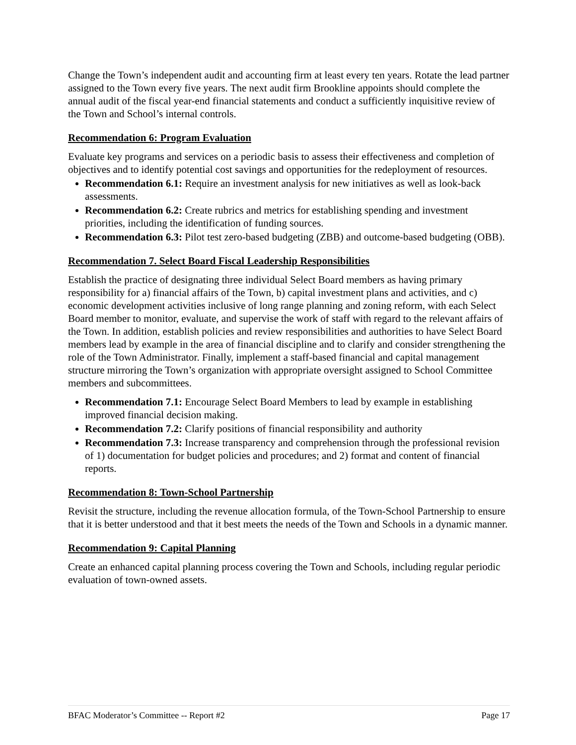Change the Town’s independent audit and accounting firm at least every ten years. Rotate the lead partner assigned to the Town every five years. The next audit firm Brookline appoints should complete the annual audit of the fiscal year-end financial statements and conduct a sufficiently inquisitive review of the Town and School’s internal controls.
Recommendation 6: Program Evaluation
Evaluate key programs and services on a periodic basis to assess their effectiveness and completion of objectives and to identify potential cost savings and opportunities for the redeployment of resources.
Recommendation 6.1: Require an investment analysis for new initiatives as well as look-back assessments.
Recommendation 6.2: Create rubrics and metrics for establishing spending and investment priorities, including the identification of funding sources.
Recommendation 6.3: Pilot test zero-based budgeting (ZBB) and outcome-based budgeting (OBB).
Recommendation 7. Select Board Fiscal Leadership Responsibilities
Establish the practice of designating three individual Select Board members as having primary responsibility for a) financial affairs of the Town, b) capital investment plans and activities, and c) economic development activities inclusive of long range planning and zoning reform, with each Select Board member to monitor, evaluate, and supervise the work of staff with regard to the relevant affairs of the Town. In addition, establish policies and review responsibilities and authorities to have Select Board members lead by example in the area of financial discipline and to clarify and consider strengthening the role of the Town Administrator. Finally, implement a staff-based financial and capital management structure mirroring the Town’s organization with appropriate oversight assigned to School Committee members and subcommittees.
Recommendation 7.1: Encourage Select Board Members to lead by example in establishing improved financial decision making.
Recommendation 7.2: Clarify positions of financial responsibility and authority
Recommendation 7.3: Increase transparency and comprehension through the professional revision of 1) documentation for budget policies and procedures; and 2) format and content of financial reports.
Recommendation 8: Town-School Partnership
Revisit the structure, including the revenue allocation formula, of the Town-School Partnership to ensure that it is better understood and that it best meets the needs of the Town and Schools in a dynamic manner.
Recommendation 9: Capital Planning
Create an enhanced capital planning process covering the Town and Schools, including regular periodic evaluation of town-owned assets.
BFAC Moderator’s Committee -- Report #2 Page 17